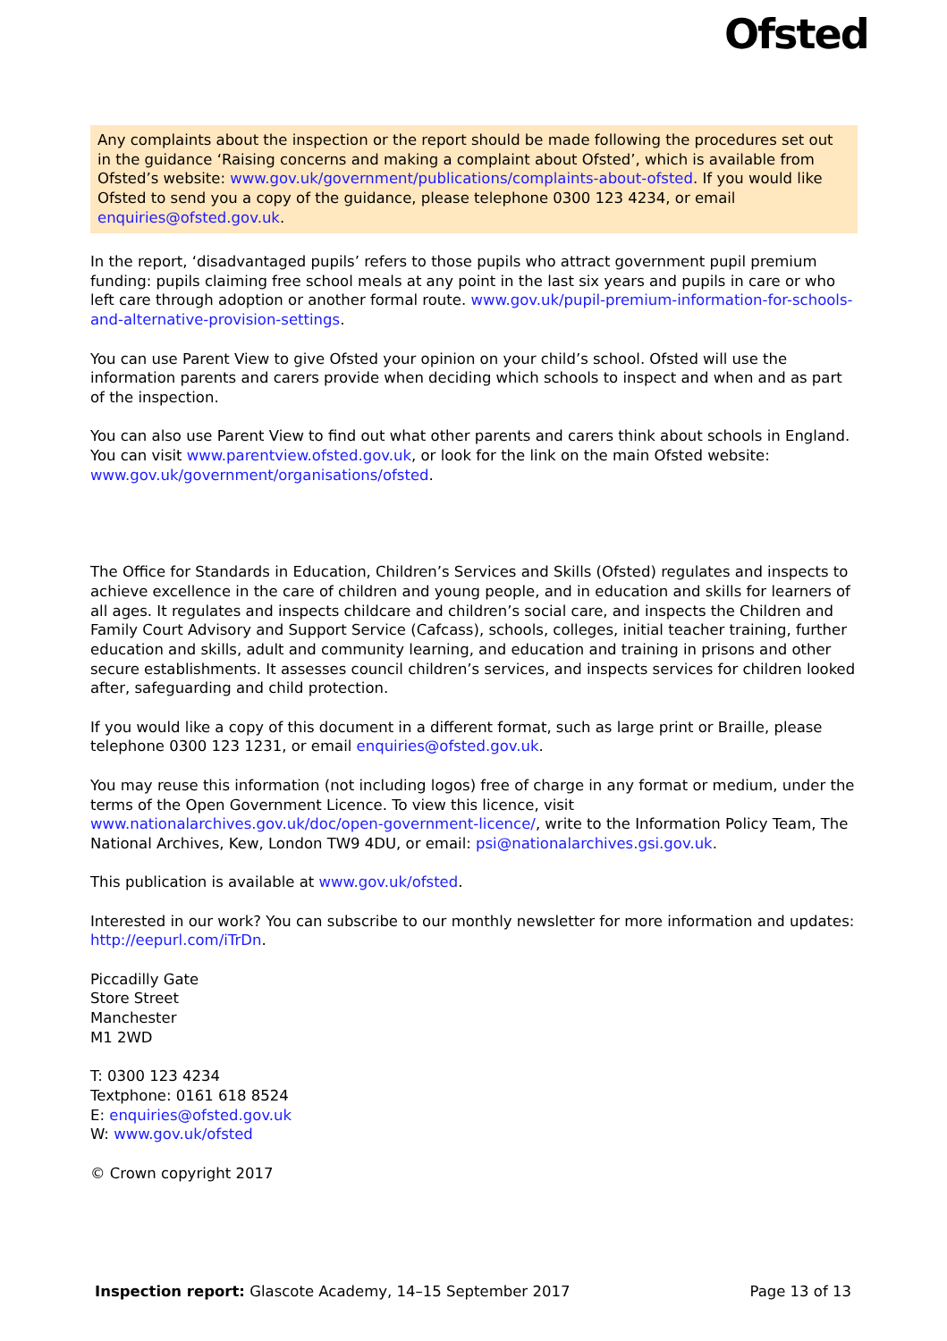Ofsted
Any complaints about the inspection or the report should be made following the procedures set out in the guidance ‘Raising concerns and making a complaint about Ofsted’, which is available from Ofsted’s website: www.gov.uk/government/publications/complaints-about-ofsted. If you would like Ofsted to send you a copy of the guidance, please telephone 0300 123 4234, or email enquiries@ofsted.gov.uk.
In the report, ‘disadvantaged pupils’ refers to those pupils who attract government pupil premium funding: pupils claiming free school meals at any point in the last six years and pupils in care or who left care through adoption or another formal route. www.gov.uk/pupil-premium-information-for-schools-and-alternative-provision-settings.
You can use Parent View to give Ofsted your opinion on your child’s school. Ofsted will use the information parents and carers provide when deciding which schools to inspect and when and as part of the inspection.
You can also use Parent View to find out what other parents and carers think about schools in England. You can visit www.parentview.ofsted.gov.uk, or look for the link on the main Ofsted website: www.gov.uk/government/organisations/ofsted.
The Office for Standards in Education, Children’s Services and Skills (Ofsted) regulates and inspects to achieve excellence in the care of children and young people, and in education and skills for learners of all ages. It regulates and inspects childcare and children’s social care, and inspects the Children and Family Court Advisory and Support Service (Cafcass), schools, colleges, initial teacher training, further education and skills, adult and community learning, and education and training in prisons and other secure establishments. It assesses council children’s services, and inspects services for children looked after, safeguarding and child protection.
If you would like a copy of this document in a different format, such as large print or Braille, please telephone 0300 123 1231, or email enquiries@ofsted.gov.uk.
You may reuse this information (not including logos) free of charge in any format or medium, under the terms of the Open Government Licence. To view this licence, visit www.nationalarchives.gov.uk/doc/open-government-licence/, write to the Information Policy Team, The National Archives, Kew, London TW9 4DU, or email: psi@nationalarchives.gsi.gov.uk.
This publication is available at www.gov.uk/ofsted.
Interested in our work? You can subscribe to our monthly newsletter for more information and updates: http://eepurl.com/iTrDn.
Piccadilly Gate
Store Street
Manchester
M1 2WD
T: 0300 123 4234
Textphone: 0161 618 8524
E: enquiries@ofsted.gov.uk
W: www.gov.uk/ofsted
© Crown copyright 2017
Inspection report: Glascote Academy, 14–15 September 2017 Page 13 of 13